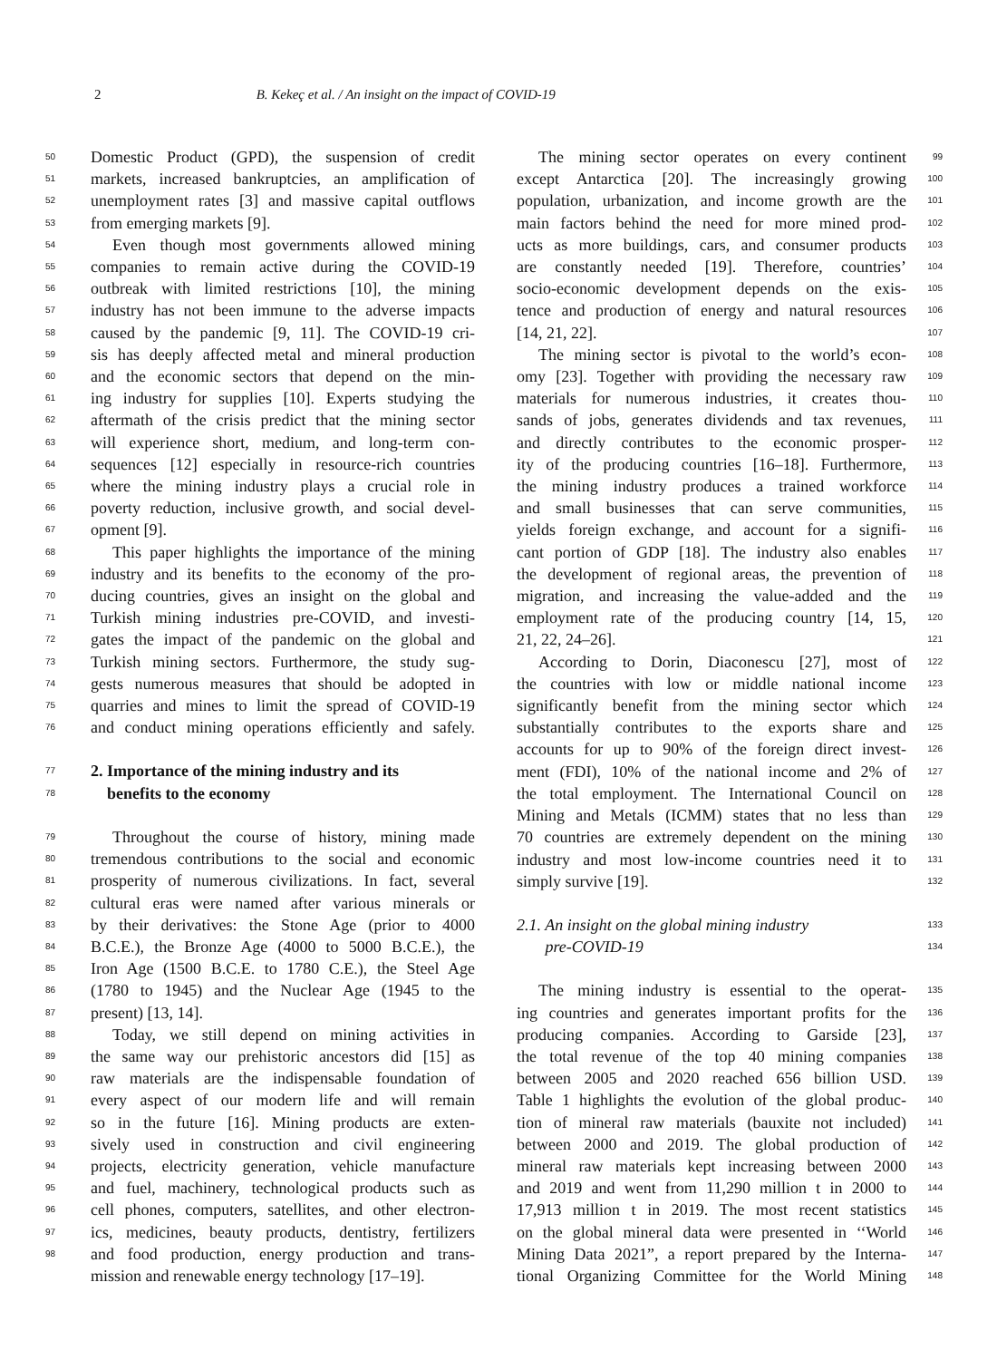2 B. Kekeç et al. / An insight on the impact of COVID-19
50 Domestic Product (GPD), the suspension of credit
51 markets, increased bankruptcies, an amplification of
52 unemployment rates [3] and massive capital outflows
53 from emerging markets [9].
54 Even though most governments allowed mining
55 companies to remain active during the COVID-19
56 outbreak with limited restrictions [10], the mining
57 industry has not been immune to the adverse impacts
58 caused by the pandemic [9, 11]. The COVID-19 cri-
59 sis has deeply affected metal and mineral production
60 and the economic sectors that depend on the min-
61 ing industry for supplies [10]. Experts studying the
62 aftermath of the crisis predict that the mining sector
63 will experience short, medium, and long-term con-
64 sequences [12] especially in resource-rich countries
65 where the mining industry plays a crucial role in
66 poverty reduction, inclusive growth, and social devel-
67 opment [9].
68 This paper highlights the importance of the mining
69 industry and its benefits to the economy of the pro-
70 ducing countries, gives an insight on the global and
71 Turkish mining industries pre-COVID, and investi-
72 gates the impact of the pandemic on the global and
73 Turkish mining sectors. Furthermore, the study sug-
74 gests numerous measures that should be adopted in
75 quarries and mines to limit the spread of COVID-19
76 and conduct mining operations efficiently and safely.
77 2. Importance of the mining industry and its
78 benefits to the economy
79 Throughout the course of history, mining made
80 tremendous contributions to the social and economic
81 prosperity of numerous civilizations. In fact, several
82 cultural eras were named after various minerals or
83 by their derivatives: the Stone Age (prior to 4000
84 B.C.E.), the Bronze Age (4000 to 5000 B.C.E.), the
85 Iron Age (1500 B.C.E. to 1780 C.E.), the Steel Age
86 (1780 to 1945) and the Nuclear Age (1945 to the
87 present) [13, 14].
88 Today, we still depend on mining activities in
89 the same way our prehistoric ancestors did [15] as
90 raw materials are the indispensable foundation of
91 every aspect of our modern life and will remain
92 so in the future [16]. Mining products are exten-
93 sively used in construction and civil engineering
94 projects, electricity generation, vehicle manufacture
95 and fuel, machinery, technological products such as
96 cell phones, computers, satellites, and other electron-
97 ics, medicines, beauty products, dentistry, fertilizers
98 and food production, energy production and trans-
mission and renewable energy technology [17–19].
The mining sector operates on every continent 99
except Antarctica [20]. The increasingly growing 100
population, urbanization, and income growth are the 101
main factors behind the need for more mined prod- 102
ucts as more buildings, cars, and consumer products 103
are constantly needed [19]. Therefore, countries’ 104
socio-economic development depends on the exis- 105
tence and production of energy and natural resources 106
[14, 21, 22]. 107
The mining sector is pivotal to the world’s econ- 108
omy [23]. Together with providing the necessary raw 109
materials for numerous industries, it creates thou- 110
sands of jobs, generates dividends and tax revenues, 111
and directly contributes to the economic prosper- 112
ity of the producing countries [16–18]. Furthermore, 113
the mining industry produces a trained workforce 114
and small businesses that can serve communities, 115
yields foreign exchange, and account for a signifi- 116
cant portion of GDP [18]. The industry also enables 117
the development of regional areas, the prevention of 118
migration, and increasing the value-added and the 119
employment rate of the producing country [14, 15, 120
21, 22, 24–26]. 121
According to Dorin, Diaconescu [27], most of 122
the countries with low or middle national income 123
significantly benefit from the mining sector which 124
substantially contributes to the exports share and 125
accounts for up to 90% of the foreign direct invest- 126
ment (FDI), 10% of the national income and 2% of 127
the total employment. The International Council on 128
Mining and Metals (ICMM) states that no less than 129
70 countries are extremely dependent on the mining 130
industry and most low-income countries need it to 131
simply survive [19]. 132
2.1. An insight on the global mining industry 133
pre-COVID-19 134
The mining industry is essential to the operat- 135
ing countries and generates important profits for the 136
producing companies. According to Garside [23], 137
the total revenue of the top 40 mining companies 138
between 2005 and 2020 reached 656 billion USD. 139
Table 1 highlights the evolution of the global produc- 140
tion of mineral raw materials (bauxite not included) 141
between 2000 and 2019. The global production of 142
mineral raw materials kept increasing between 2000 143
and 2019 and went from 11,290 million t in 2000 to 144
17,913 million t in 2019. The most recent statistics 145
on the global mineral data were presented in ‘‘World 146
Mining Data 2021”, a report prepared by the Interna- 147
tional Organizing Committee for the World Mining 148